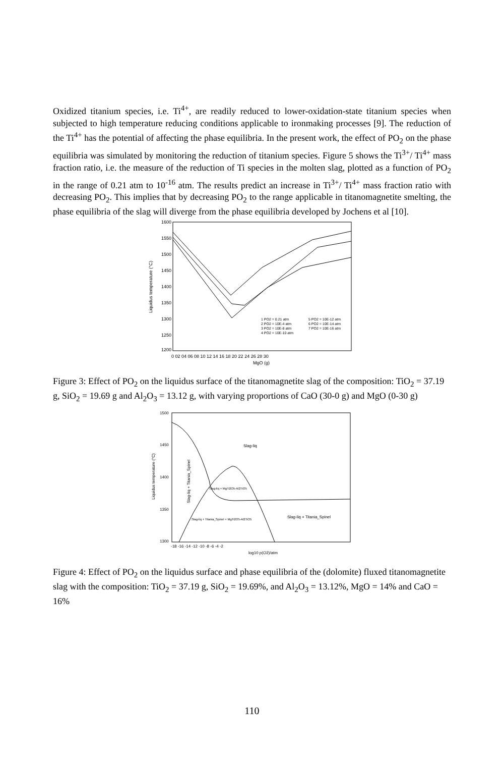Oxidized titanium species, i.e. Ti<sup>4+</sup>, are readily reduced to lower-oxidation-state titanium species when subjected to high temperature reducing conditions applicable to ironmaking processes [9]. The reduction of the Ti<sup>4+</sup> has the potential of affecting the phase equilibria. In the present work, the effect of PO<sub>2</sub> on the phase equilibria was simulated by monitoring the reduction of titanium species. Figure 5 shows the Ti<sup>3+</sup>/ Ti<sup>4+</sup> mass fraction ratio, i.e. the measure of the reduction of Ti species in the molten slag, plotted as a function of PO<sub>2</sub> in the range of 0.21 atm to 10<sup>-16</sup> atm. The results predict an increase in Ti<sup>3+</sup>/ Ti<sup>4+</sup> mass fraction ratio with decreasing PO<sub>2</sub>. This implies that by decreasing PO<sub>2</sub> to the range applicable in titanomagnetite smelting, the phase equilibria of the slag will diverge from the phase equilibria developed by Jochens et al [10].
1600
1550
1500
1450
1400
1350
1300
1250
1200
Liquidus temperature (°C)
0 02 04 06 08 10 12 14 16 18 20 22 24 26 28 30
MgO (g)
1 PO2 = 0.21 atm
5 PO2 = 10E-12 atm
2 PO2 = 10E-4 atm
6 PO2 = 10E-14 atm
3 PO2 = 10E-8 atm
7 PO2 = 10E-16 atm
4 PO2 = 10E-10 atm
Figure 3: Effect of PO<sub>2</sub> on the liquidus surface of the titanomagnetite slag of the composition: TiO<sub>2</sub> = 37.19 g, SiO<sub>2</sub> = 19.69 g and Al<sub>2</sub>O<sub>3</sub> = 13.12 g, with varying proportions of CaO (30-0 g) and MgO (0-30 g)
1500
1450
1400
1350
1300
Liquidus temperature (°C)
-18 -16 -14 -12 -10 -8 -6 -4 -2
log10 p(O2)/atm
Slag-liq
Slag-liq + Titania_Spinel
Slag-liq + MgTi2O5-Al2TiO5
Slag-liq + Titania_Spinel + MgTi2O5-Al2TiO5
Slag-liq + Titania_Spinel
Figure 4: Effect of PO<sub>2</sub> on the liquidus surface and phase equilibria of the (dolomite) fluxed titanomagnetite slag with the composition: TiO<sub>2</sub> = 37.19 g, SiO<sub>2</sub> = 19.69%, and Al<sub>2</sub>O<sub>3</sub> = 13.12%, MgO = 14% and CaO = 16%
110